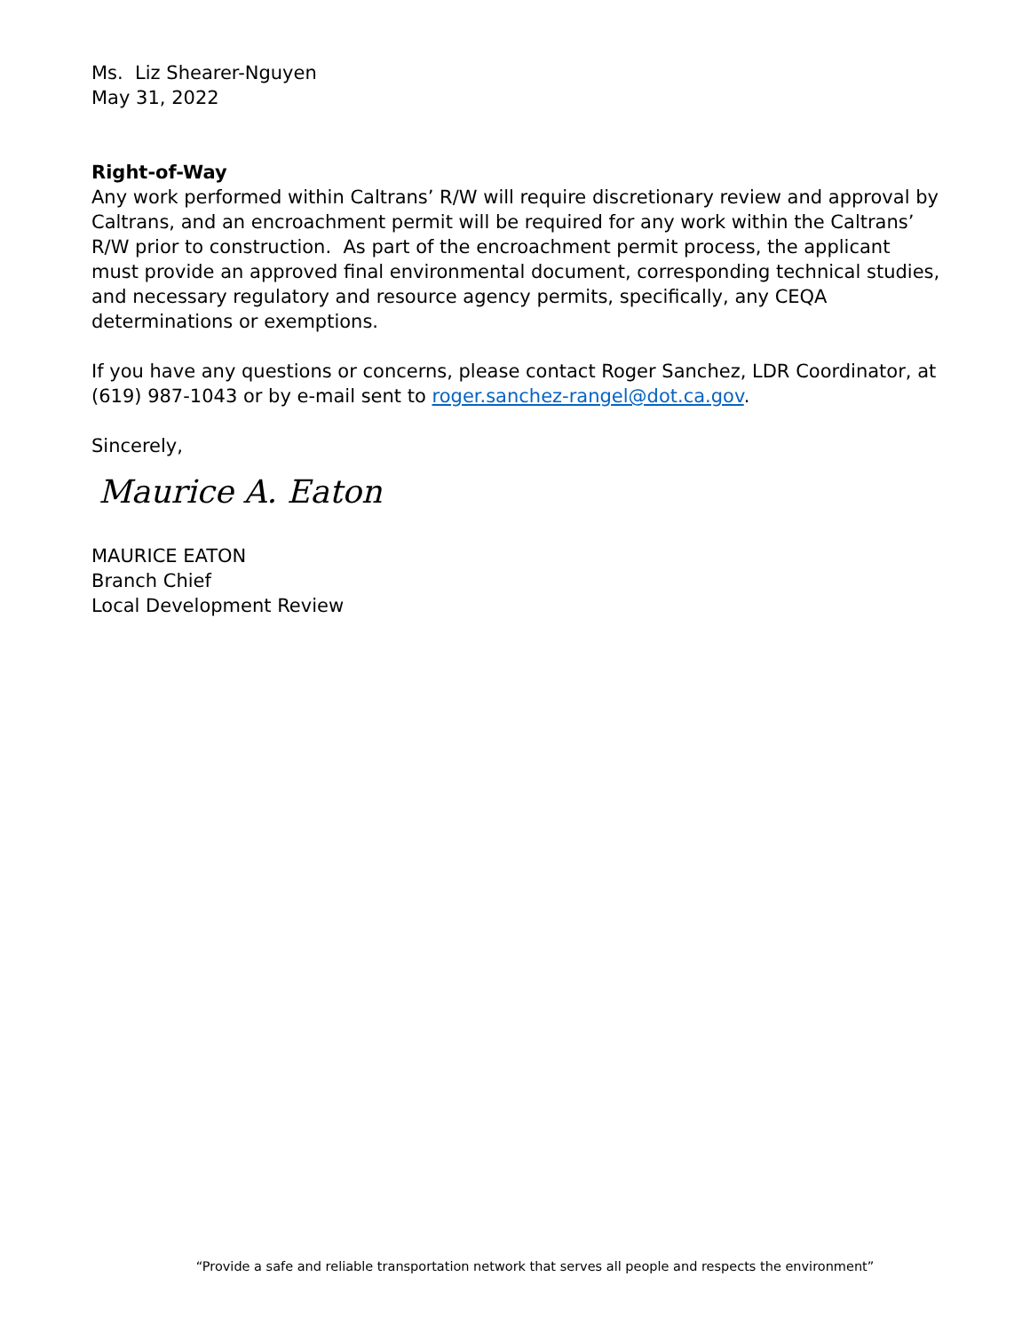Ms. Liz Shearer-Nguyen
May 31, 2022
Right-of-Way
Any work performed within Caltrans’ R/W will require discretionary review and approval by Caltrans, and an encroachment permit will be required for any work within the Caltrans’ R/W prior to construction. As part of the encroachment permit process, the applicant must provide an approved final environmental document, corresponding technical studies, and necessary regulatory and resource agency permits, specifically, any CEQA determinations or exemptions.
If you have any questions or concerns, please contact Roger Sanchez, LDR Coordinator, at (619) 987-1043 or by e-mail sent to roger.sanchez-rangel@dot.ca.gov.
Sincerely,
Maurice A. Eaton
MAURICE EATON
Branch Chief
Local Development Review
“Provide a safe and reliable transportation network that serves all people and respects the environment”